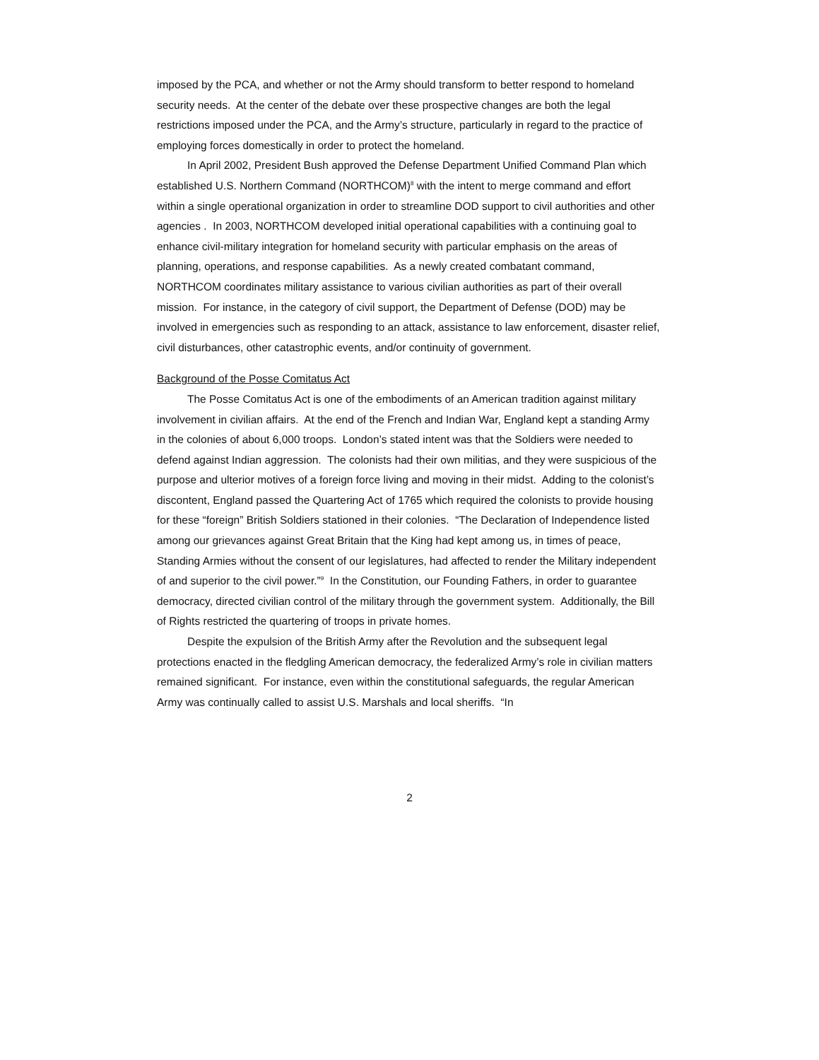imposed by the PCA, and whether or not the Army should transform to better respond to homeland security needs. At the center of the debate over these prospective changes are both the legal restrictions imposed under the PCA, and the Army’s structure, particularly in regard to the practice of employing forces domestically in order to protect the homeland.
In April 2002, President Bush approved the Defense Department Unified Command Plan which established U.S. Northern Command (NORTHCOM)<sup>8</sup> with the intent to merge command and effort within a single operational organization in order to streamline DOD support to civil authorities and other agencies . In 2003, NORTHCOM developed initial operational capabilities with a continuing goal to enhance civil-military integration for homeland security with particular emphasis on the areas of planning, operations, and response capabilities. As a newly created combatant command, NORTHCOM coordinates military assistance to various civilian authorities as part of their overall mission. For instance, in the category of civil support, the Department of Defense (DOD) may be involved in emergencies such as responding to an attack, assistance to law enforcement, disaster relief, civil disturbances, other catastrophic events, and/or continuity of government.
Background of the Posse Comitatus Act
The Posse Comitatus Act is one of the embodiments of an American tradition against military involvement in civilian affairs. At the end of the French and Indian War, England kept a standing Army in the colonies of about 6,000 troops. London’s stated intent was that the Soldiers were needed to defend against Indian aggression. The colonists had their own militias, and they were suspicious of the purpose and ulterior motives of a foreign force living and moving in their midst. Adding to the colonist’s discontent, England passed the Quartering Act of 1765 which required the colonists to provide housing for these “foreign” British Soldiers stationed in their colonies. “The Declaration of Independence listed among our grievances against Great Britain that the King had kept among us, in times of peace, Standing Armies without the consent of our legislatures, had affected to render the Military independent of and superior to the civil power.”<sup>9</sup> In the Constitution, our Founding Fathers, in order to guarantee democracy, directed civilian control of the military through the government system. Additionally, the Bill of Rights restricted the quartering of troops in private homes.
Despite the expulsion of the British Army after the Revolution and the subsequent legal protections enacted in the fledgling American democracy, the federalized Army’s role in civilian matters remained significant. For instance, even within the constitutional safeguards, the regular American Army was continually called to assist U.S. Marshals and local sheriffs. “In
2